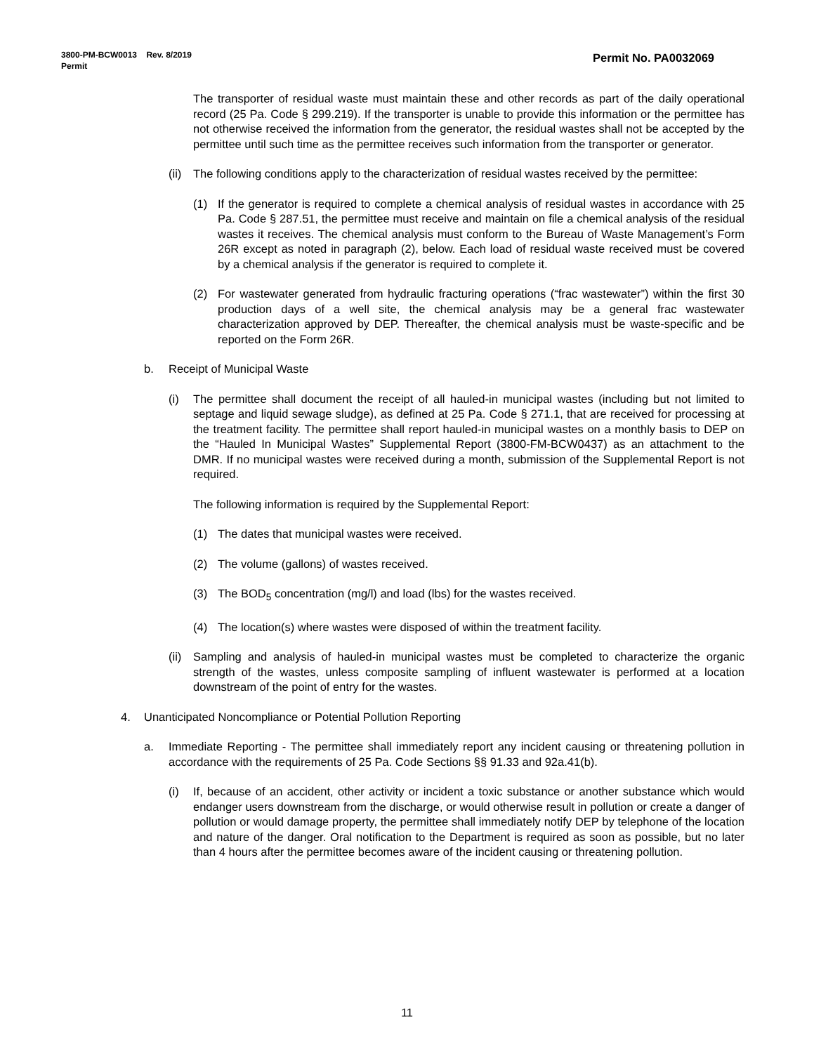Permit No. PA0032069
3800-PM-BCW0013 Rev. 8/2019
Permit
The transporter of residual waste must maintain these and other records as part of the daily operational record (25 Pa. Code § 299.219). If the transporter is unable to provide this information or the permittee has not otherwise received the information from the generator, the residual wastes shall not be accepted by the permittee until such time as the permittee receives such information from the transporter or generator.
(ii) The following conditions apply to the characterization of residual wastes received by the permittee:
(1) If the generator is required to complete a chemical analysis of residual wastes in accordance with 25 Pa. Code § 287.51, the permittee must receive and maintain on file a chemical analysis of the residual wastes it receives. The chemical analysis must conform to the Bureau of Waste Management’s Form 26R except as noted in paragraph (2), below. Each load of residual waste received must be covered by a chemical analysis if the generator is required to complete it.
(2) For wastewater generated from hydraulic fracturing operations (“frac wastewater”) within the first 30 production days of a well site, the chemical analysis may be a general frac wastewater characterization approved by DEP. Thereafter, the chemical analysis must be waste-specific and be reported on the Form 26R.
b. Receipt of Municipal Waste
(i) The permittee shall document the receipt of all hauled-in municipal wastes (including but not limited to septage and liquid sewage sludge), as defined at 25 Pa. Code § 271.1, that are received for processing at the treatment facility. The permittee shall report hauled-in municipal wastes on a monthly basis to DEP on the “Hauled In Municipal Wastes” Supplemental Report (3800-FM-BCW0437) as an attachment to the DMR. If no municipal wastes were received during a month, submission of the Supplemental Report is not required.
The following information is required by the Supplemental Report:
(1) The dates that municipal wastes were received.
(2) The volume (gallons) of wastes received.
(3) The BOD<sub>5</sub> concentration (mg/l) and load (lbs) for the wastes received.
(4) The location(s) where wastes were disposed of within the treatment facility.
(ii) Sampling and analysis of hauled-in municipal wastes must be completed to characterize the organic strength of the wastes, unless composite sampling of influent wastewater is performed at a location downstream of the point of entry for the wastes.
4. Unanticipated Noncompliance or Potential Pollution Reporting
a. Immediate Reporting - The permittee shall immediately report any incident causing or threatening pollution in accordance with the requirements of 25 Pa. Code Sections §§ 91.33 and 92a.41(b).
(i) If, because of an accident, other activity or incident a toxic substance or another substance which would endanger users downstream from the discharge, or would otherwise result in pollution or create a danger of pollution or would damage property, the permittee shall immediately notify DEP by telephone of the location and nature of the danger. Oral notification to the Department is required as soon as possible, but no later than 4 hours after the permittee becomes aware of the incident causing or threatening pollution.
11